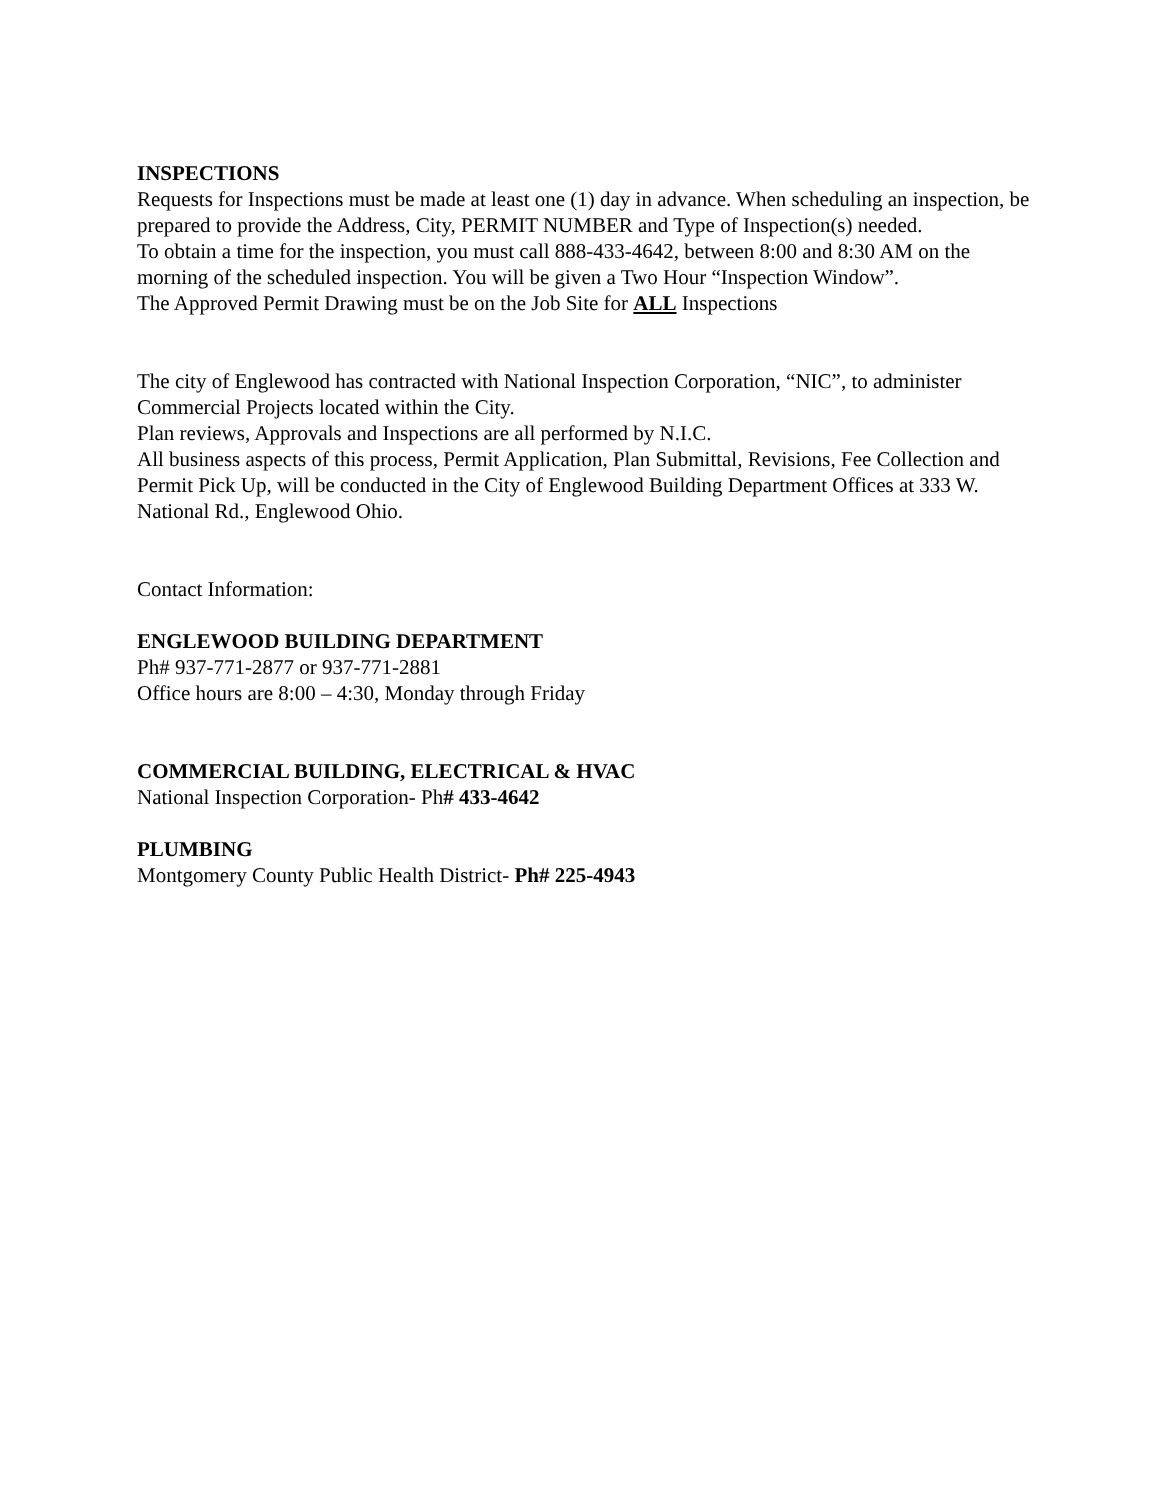INSPECTIONS
Requests for Inspections must be made at least one (1) day in advance. When scheduling an inspection, be prepared to provide the Address, City, PERMIT NUMBER and Type of Inspection(s) needed.
To obtain a time for the inspection, you must call 888-433-4642, between 8:00 and 8:30 AM on the morning of the scheduled inspection. You will be given a Two Hour “Inspection Window”.
The Approved Permit Drawing must be on the Job Site for ALL Inspections
The city of Englewood has contracted with National Inspection Corporation, “NIC”, to administer Commercial Projects located within the City.
Plan reviews, Approvals and Inspections are all performed by N.I.C.
All business aspects of this process, Permit Application, Plan Submittal, Revisions, Fee Collection and Permit Pick Up, will be conducted in the City of Englewood Building Department Offices at 333 W. National Rd., Englewood Ohio.
Contact Information:
ENGLEWOOD BUILDING DEPARTMENT
Ph# 937-771-2877 or 937-771-2881
Office hours are 8:00 – 4:30, Monday through Friday
COMMERCIAL BUILDING, ELECTRICAL & HVAC
National Inspection Corporation- Ph# 433-4642
PLUMBING
Montgomery County Public Health District- Ph# 225-4943